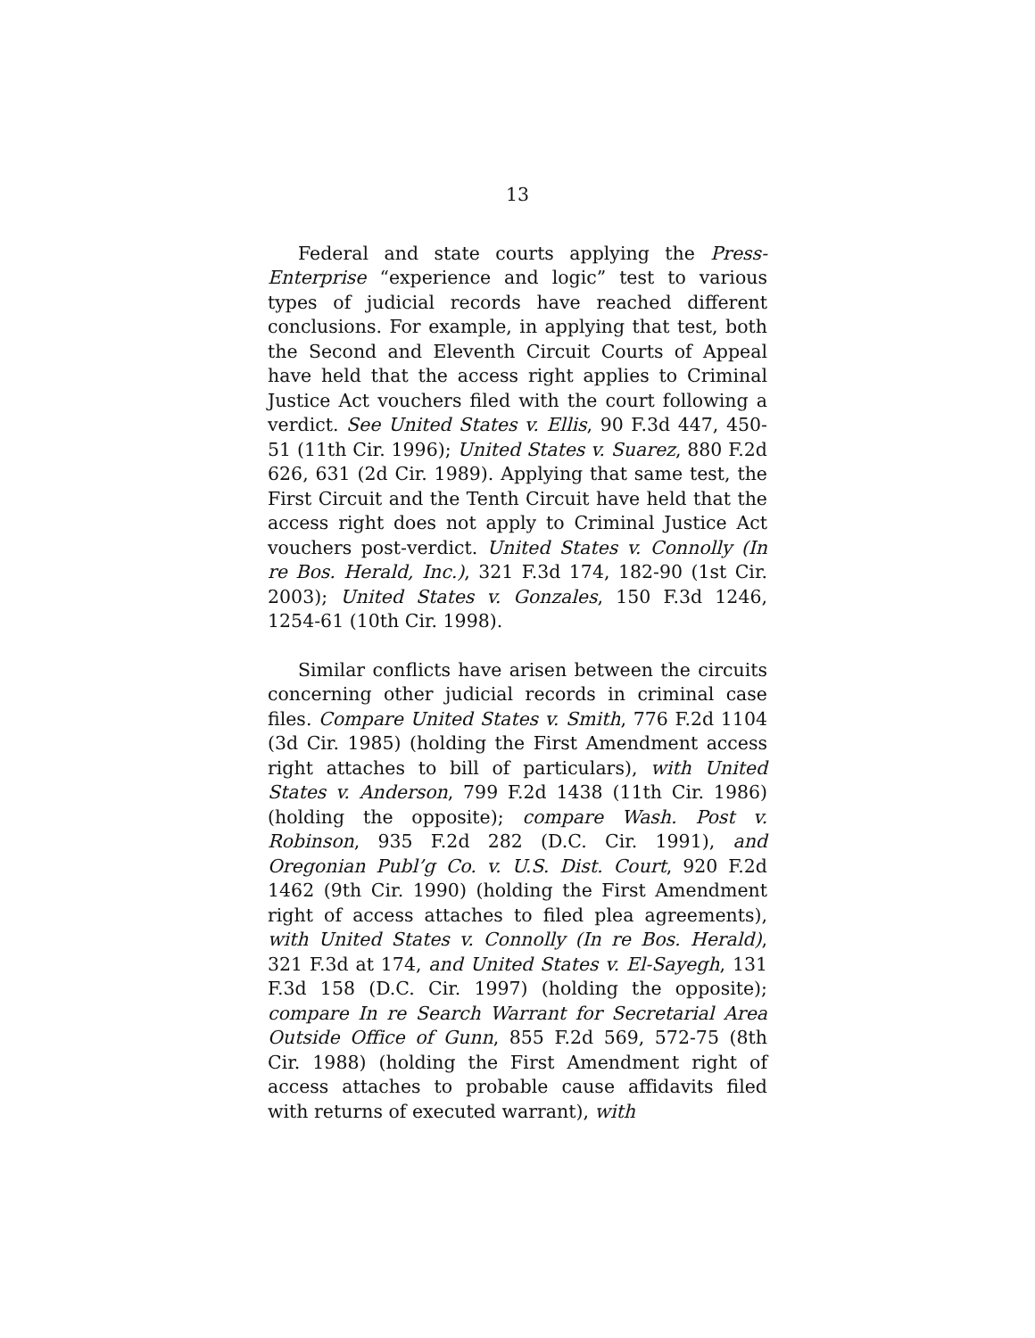13
Federal and state courts applying the Press-Enterprise “experience and logic” test to various types of judicial records have reached different conclusions. For example, in applying that test, both the Second and Eleventh Circuit Courts of Appeal have held that the access right applies to Criminal Justice Act vouchers filed with the court following a verdict. See United States v. Ellis, 90 F.3d 447, 450-51 (11th Cir. 1996); United States v. Suarez, 880 F.2d 626, 631 (2d Cir. 1989). Applying that same test, the First Circuit and the Tenth Circuit have held that the access right does not apply to Criminal Justice Act vouchers post-verdict. United States v. Connolly (In re Bos. Herald, Inc.), 321 F.3d 174, 182-90 (1st Cir. 2003); United States v. Gonzales, 150 F.3d 1246, 1254-61 (10th Cir. 1998).
Similar conflicts have arisen between the circuits concerning other judicial records in criminal case files. Compare United States v. Smith, 776 F.2d 1104 (3d Cir. 1985) (holding the First Amendment access right attaches to bill of particulars), with United States v. Anderson, 799 F.2d 1438 (11th Cir. 1986) (holding the opposite); compare Wash. Post v. Robinson, 935 F.2d 282 (D.C. Cir. 1991), and Oregonian Publ’g Co. v. U.S. Dist. Court, 920 F.2d 1462 (9th Cir. 1990) (holding the First Amendment right of access attaches to filed plea agreements), with United States v. Connolly (In re Bos. Herald), 321 F.3d at 174, and United States v. El-Sayegh, 131 F.3d 158 (D.C. Cir. 1997) (holding the opposite); compare In re Search Warrant for Secretarial Area Outside Office of Gunn, 855 F.2d 569, 572-75 (8th Cir. 1988) (holding the First Amendment right of access attaches to probable cause affidavits filed with returns of executed warrant), with